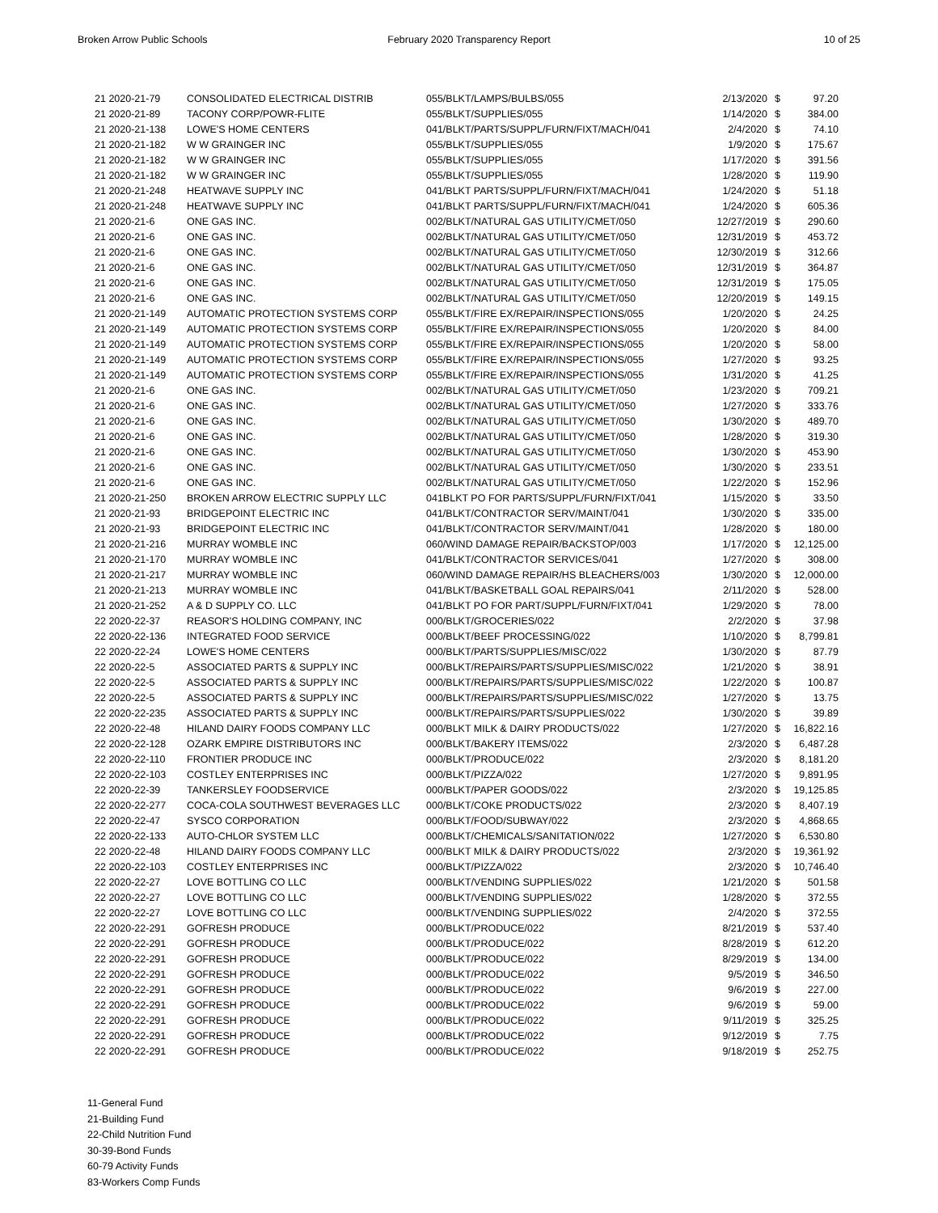Broken Arrow Public Schools February 2020 Transparency Report
10 of 25
| 21 2020-21-79 | CONSOLIDATED ELECTRICAL DISTRIB | 055/BLKT/LAMPS/BULBS/055 | 2/13/2020 | $ | 97.20 |
| 21 2020-21-89 | TACONY CORP/POWR-FLITE | 055/BLKT/SUPPLIES/055 | 1/14/2020 | $ | 384.00 |
| 21 2020-21-138 | LOWE'S HOME CENTERS | 041/BLKT/PARTS/SUPPL/FURN/FIXT/MACH/041 | 2/4/2020 | $ | 74.10 |
| 21 2020-21-182 | W W GRAINGER INC | 055/BLKT/SUPPLIES/055 | 1/9/2020 | $ | 175.67 |
| 21 2020-21-182 | W W GRAINGER INC | 055/BLKT/SUPPLIES/055 | 1/17/2020 | $ | 391.56 |
| 21 2020-21-182 | W W GRAINGER INC | 055/BLKT/SUPPLIES/055 | 1/28/2020 | $ | 119.90 |
| 21 2020-21-248 | HEATWAVE SUPPLY INC | 041/BLKT PARTS/SUPPL/FURN/FIXT/MACH/041 | 1/24/2020 | $ | 51.18 |
| 21 2020-21-248 | HEATWAVE SUPPLY INC | 041/BLKT PARTS/SUPPL/FURN/FIXT/MACH/041 | 1/24/2020 | $ | 605.36 |
| 21 2020-21-6 | ONE GAS INC. | 002/BLKT/NATURAL GAS UTILITY/CMET/050 | 12/27/2019 | $ | 290.60 |
| 21 2020-21-6 | ONE GAS INC. | 002/BLKT/NATURAL GAS UTILITY/CMET/050 | 12/31/2019 | $ | 453.72 |
| 21 2020-21-6 | ONE GAS INC. | 002/BLKT/NATURAL GAS UTILITY/CMET/050 | 12/30/2019 | $ | 312.66 |
| 21 2020-21-6 | ONE GAS INC. | 002/BLKT/NATURAL GAS UTILITY/CMET/050 | 12/31/2019 | $ | 364.87 |
| 21 2020-21-6 | ONE GAS INC. | 002/BLKT/NATURAL GAS UTILITY/CMET/050 | 12/31/2019 | $ | 175.05 |
| 21 2020-21-6 | ONE GAS INC. | 002/BLKT/NATURAL GAS UTILITY/CMET/050 | 12/20/2019 | $ | 149.15 |
| 21 2020-21-149 | AUTOMATIC PROTECTION SYSTEMS CORP | 055/BLKT/FIRE EX/REPAIR/INSPECTIONS/055 | 1/20/2020 | $ | 24.25 |
| 21 2020-21-149 | AUTOMATIC PROTECTION SYSTEMS CORP | 055/BLKT/FIRE EX/REPAIR/INSPECTIONS/055 | 1/20/2020 | $ | 84.00 |
| 21 2020-21-149 | AUTOMATIC PROTECTION SYSTEMS CORP | 055/BLKT/FIRE EX/REPAIR/INSPECTIONS/055 | 1/20/2020 | $ | 58.00 |
| 21 2020-21-149 | AUTOMATIC PROTECTION SYSTEMS CORP | 055/BLKT/FIRE EX/REPAIR/INSPECTIONS/055 | 1/27/2020 | $ | 93.25 |
| 21 2020-21-149 | AUTOMATIC PROTECTION SYSTEMS CORP | 055/BLKT/FIRE EX/REPAIR/INSPECTIONS/055 | 1/31/2020 | $ | 41.25 |
| 21 2020-21-6 | ONE GAS INC. | 002/BLKT/NATURAL GAS UTILITY/CMET/050 | 1/23/2020 | $ | 709.21 |
| 21 2020-21-6 | ONE GAS INC. | 002/BLKT/NATURAL GAS UTILITY/CMET/050 | 1/27/2020 | $ | 333.76 |
| 21 2020-21-6 | ONE GAS INC. | 002/BLKT/NATURAL GAS UTILITY/CMET/050 | 1/30/2020 | $ | 489.70 |
| 21 2020-21-6 | ONE GAS INC. | 002/BLKT/NATURAL GAS UTILITY/CMET/050 | 1/28/2020 | $ | 319.30 |
| 21 2020-21-6 | ONE GAS INC. | 002/BLKT/NATURAL GAS UTILITY/CMET/050 | 1/30/2020 | $ | 453.90 |
| 21 2020-21-6 | ONE GAS INC. | 002/BLKT/NATURAL GAS UTILITY/CMET/050 | 1/30/2020 | $ | 233.51 |
| 21 2020-21-6 | ONE GAS INC. | 002/BLKT/NATURAL GAS UTILITY/CMET/050 | 1/22/2020 | $ | 152.96 |
| 21 2020-21-250 | BROKEN ARROW ELECTRIC SUPPLY LLC | 041BLKT PO FOR PARTS/SUPPL/FURN/FIXT/041 | 1/15/2020 | $ | 33.50 |
| 21 2020-21-93 | BRIDGEPOINT ELECTRIC INC | 041/BLKT/CONTRACTOR SERV/MAINT/041 | 1/30/2020 | $ | 335.00 |
| 21 2020-21-93 | BRIDGEPOINT ELECTRIC INC | 041/BLKT/CONTRACTOR SERV/MAINT/041 | 1/28/2020 | $ | 180.00 |
| 21 2020-21-216 | MURRAY WOMBLE INC | 060/WIND DAMAGE REPAIR/BACKSTOP/003 | 1/17/2020 | $ | 12,125.00 |
| 21 2020-21-170 | MURRAY WOMBLE INC | 041/BLKT/CONTRACTOR SERVICES/041 | 1/27/2020 | $ | 308.00 |
| 21 2020-21-217 | MURRAY WOMBLE INC | 060/WIND DAMAGE REPAIR/HS BLEACHERS/003 | 1/30/2020 | $ | 12,000.00 |
| 21 2020-21-213 | MURRAY WOMBLE INC | 041/BLKT/BASKETBALL GOAL REPAIRS/041 | 2/11/2020 | $ | 528.00 |
| 21 2020-21-252 | A & D SUPPLY CO. LLC | 041/BLKT PO FOR PART/SUPPL/FURN/FIXT/041 | 1/29/2020 | $ | 78.00 |
| 22 2020-22-37 | REASOR'S HOLDING COMPANY, INC | 000/BLKT/GROCERIES/022 | 2/2/2020 | $ | 37.98 |
| 22 2020-22-136 | INTEGRATED FOOD SERVICE | 000/BLKT/BEEF PROCESSING/022 | 1/10/2020 | $ | 8,799.81 |
| 22 2020-22-24 | LOWE'S HOME CENTERS | 000/BLKT/PARTS/SUPPLIES/MISC/022 | 1/30/2020 | $ | 87.79 |
| 22 2020-22-5 | ASSOCIATED PARTS & SUPPLY INC | 000/BLKT/REPAIRS/PARTS/SUPPLIES/MISC/022 | 1/21/2020 | $ | 38.91 |
| 22 2020-22-5 | ASSOCIATED PARTS & SUPPLY INC | 000/BLKT/REPAIRS/PARTS/SUPPLIES/MISC/022 | 1/22/2020 | $ | 100.87 |
| 22 2020-22-5 | ASSOCIATED PARTS & SUPPLY INC | 000/BLKT/REPAIRS/PARTS/SUPPLIES/MISC/022 | 1/27/2020 | $ | 13.75 |
| 22 2020-22-235 | ASSOCIATED PARTS & SUPPLY INC | 000/BLKT/REPAIRS/PARTS/SUPPLIES/022 | 1/30/2020 | $ | 39.89 |
| 22 2020-22-48 | HILAND DAIRY FOODS COMPANY LLC | 000/BLKT MILK & DAIRY PRODUCTS/022 | 1/27/2020 | $ | 16,822.16 |
| 22 2020-22-128 | OZARK EMPIRE DISTRIBUTORS INC | 000/BLKT/BAKERY ITEMS/022 | 2/3/2020 | $ | 6,487.28 |
| 22 2020-22-110 | FRONTIER PRODUCE INC | 000/BLKT/PRODUCE/022 | 2/3/2020 | $ | 8,181.20 |
| 22 2020-22-103 | COSTLEY ENTERPRISES INC | 000/BLKT/PIZZA/022 | 1/27/2020 | $ | 9,891.95 |
| 22 2020-22-39 | TANKERSLEY FOODSERVICE | 000/BLKT/PAPER GOODS/022 | 2/3/2020 | $ | 19,125.85 |
| 22 2020-22-277 | COCA-COLA SOUTHWEST BEVERAGES LLC | 000/BLKT/COKE PRODUCTS/022 | 2/3/2020 | $ | 8,407.19 |
| 22 2020-22-47 | SYSCO CORPORATION | 000/BLKT/FOOD/SUBWAY/022 | 2/3/2020 | $ | 4,868.65 |
| 22 2020-22-133 | AUTO-CHLOR SYSTEM LLC | 000/BLKT/CHEMICALS/SANITATION/022 | 1/27/2020 | $ | 6,530.80 |
| 22 2020-22-48 | HILAND DAIRY FOODS COMPANY LLC | 000/BLKT MILK & DAIRY PRODUCTS/022 | 2/3/2020 | $ | 19,361.92 |
| 22 2020-22-103 | COSTLEY ENTERPRISES INC | 000/BLKT/PIZZA/022 | 2/3/2020 | $ | 10,746.40 |
| 22 2020-22-27 | LOVE BOTTLING CO LLC | 000/BLKT/VENDING SUPPLIES/022 | 1/21/2020 | $ | 501.58 |
| 22 2020-22-27 | LOVE BOTTLING CO LLC | 000/BLKT/VENDING SUPPLIES/022 | 1/28/2020 | $ | 372.55 |
| 22 2020-22-27 | LOVE BOTTLING CO LLC | 000/BLKT/VENDING SUPPLIES/022 | 2/4/2020 | $ | 372.55 |
| 22 2020-22-291 | GOFRESH PRODUCE | 000/BLKT/PRODUCE/022 | 8/21/2019 | $ | 537.40 |
| 22 2020-22-291 | GOFRESH PRODUCE | 000/BLKT/PRODUCE/022 | 8/28/2019 | $ | 612.20 |
| 22 2020-22-291 | GOFRESH PRODUCE | 000/BLKT/PRODUCE/022 | 8/29/2019 | $ | 134.00 |
| 22 2020-22-291 | GOFRESH PRODUCE | 000/BLKT/PRODUCE/022 | 9/5/2019 | $ | 346.50 |
| 22 2020-22-291 | GOFRESH PRODUCE | 000/BLKT/PRODUCE/022 | 9/6/2019 | $ | 227.00 |
| 22 2020-22-291 | GOFRESH PRODUCE | 000/BLKT/PRODUCE/022 | 9/6/2019 | $ | 59.00 |
| 22 2020-22-291 | GOFRESH PRODUCE | 000/BLKT/PRODUCE/022 | 9/11/2019 | $ | 325.25 |
| 22 2020-22-291 | GOFRESH PRODUCE | 000/BLKT/PRODUCE/022 | 9/12/2019 | $ | 7.75 |
| 22 2020-22-291 | GOFRESH PRODUCE | 000/BLKT/PRODUCE/022 | 9/18/2019 | $ | 252.75 |
11-General Fund
21-Building Fund
22-Child Nutrition Fund
30-39-Bond Funds
60-79 Activity Funds
83-Workers Comp Funds